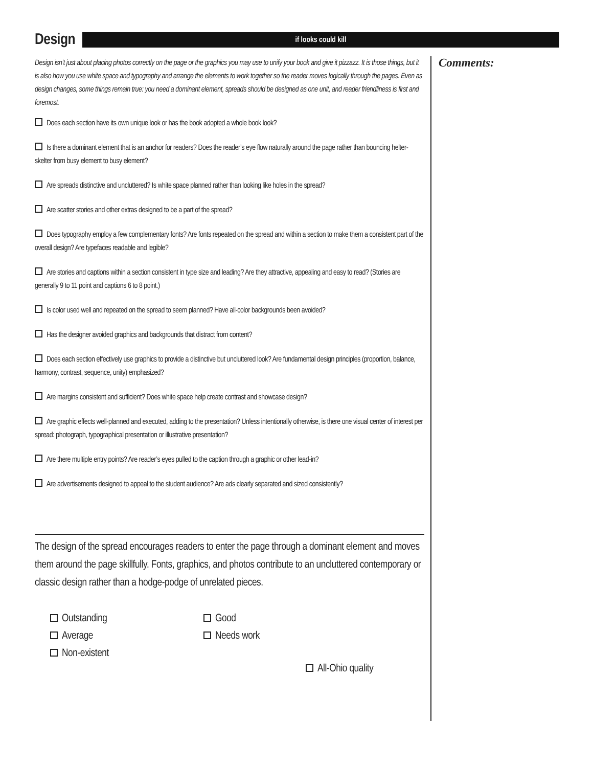Design
if looks could kill
Design isn’t just about placing photos correctly on the page or the graphics you may use to unify your book and give it pizzazz. It is those things, but it is also how you use white space and typography and arrange the elements to work together so the reader moves logically through the pages. Even as design changes, some things remain true: you need a dominant element, spreads should be designed as one unit, and reader friendliness is first and foremost.
Does each section have its own unique look or has the book adopted a whole book look?
Is there a dominant element that is an anchor for readers? Does the reader’s eye flow naturally around the page rather than bouncing helter-skelter from busy element to busy element?
Are spreads distinctive and uncluttered? Is white space planned rather than looking like holes in the spread?
Are scatter stories and other extras designed to be a part of the spread?
Does typography employ a few complementary fonts? Are fonts repeated on the spread and within a section to make them a consistent part of the overall design? Are typefaces readable and legible?
Are stories and captions within a section consistent in type size and leading? Are they attractive, appealing and easy to read? (Stories are generally 9 to 11 point and captions 6 to 8 point.)
Is color used well and repeated on the spread to seem planned? Have all-color backgrounds been avoided?
Has the designer avoided graphics and backgrounds that distract from content?
Does each section effectively use graphics to provide a distinctive but uncluttered look? Are fundamental design principles (proportion, balance, harmony, contrast, sequence, unity) emphasized?
Are margins consistent and sufficient? Does white space help create contrast and showcase design?
Are graphic effects well-planned and executed, adding to the presentation? Unless intentionally otherwise, is there one visual center of interest per spread: photograph, typographical presentation or illustrative presentation?
Are there multiple entry points? Are reader’s eyes pulled to the caption through a graphic or other lead-in?
Are advertisements designed to appeal to the student audience? Are ads clearly separated and sized consistently?
The design of the spread encourages readers to enter the page through a dominant element and moves them around the page skillfully. Fonts, graphics, and photos contribute to an uncluttered contemporary or classic design rather than a hodge-podge of unrelated pieces.
Outstanding
Good
Average
Needs work
Non-existent
All-Ohio quality
Comments: